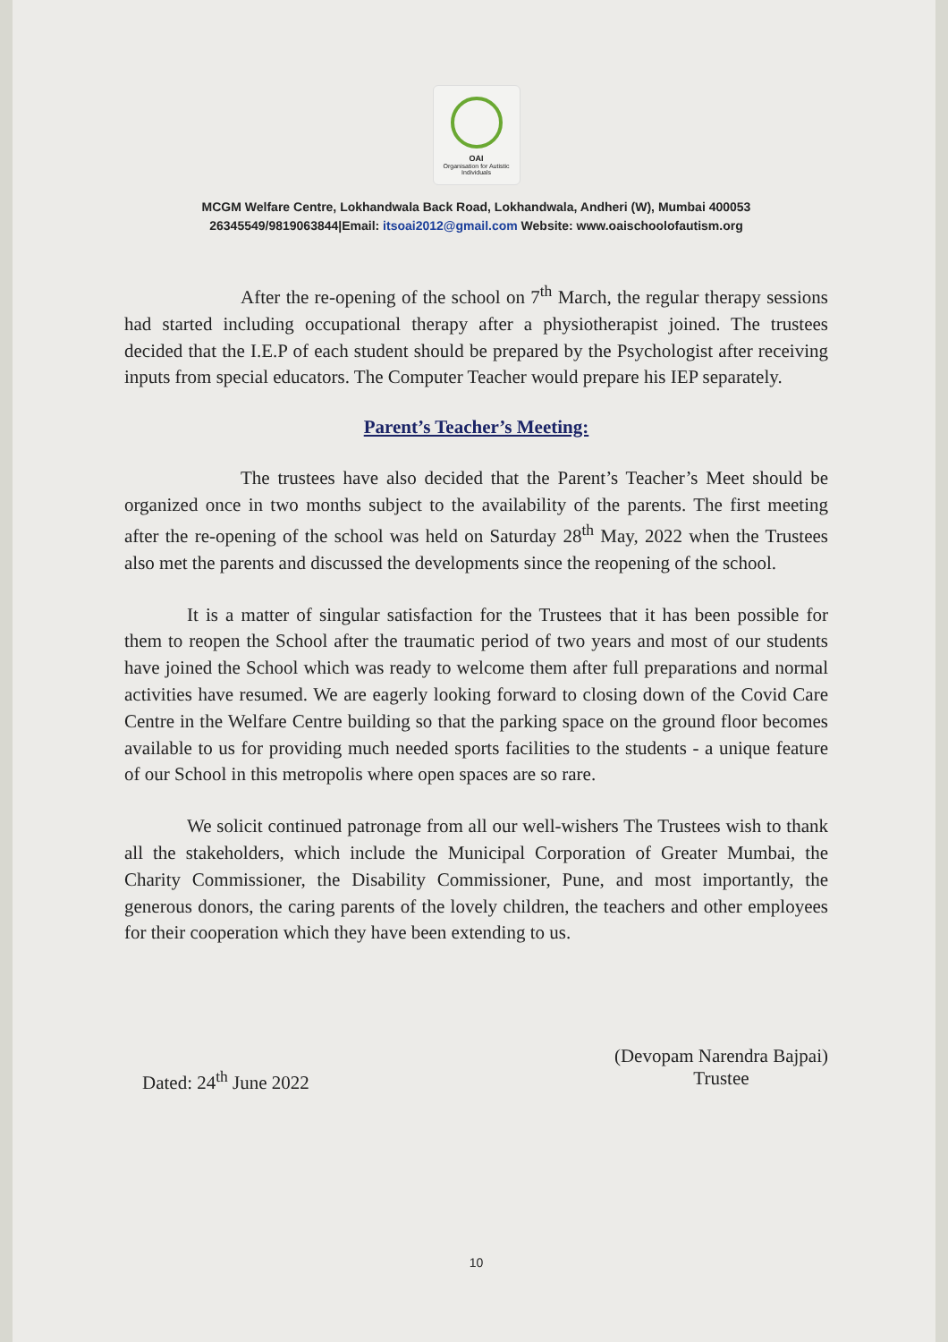OAI
Organisation for Autistic Individuals
MCGM Welfare Centre, Lokhandwala Back Road, Lokhandwala, Andheri (W), Mumbai 400053
26345549/9819063844|Email: itsoai2012@gmail.com Website: www.oaischoolofautism.org
After the re-opening of the school on 7<sup>th</sup> March, the regular therapy sessions had started including occupational therapy after a physiotherapist joined. The trustees decided that the I.E.P of each student should be prepared by the Psychologist after receiving inputs from special educators. The Computer Teacher would prepare his IEP separately.
Parent’s Teacher’s Meeting:
The trustees have also decided that the Parent’s Teacher’s Meet should be organized once in two months subject to the availability of the parents. The first meeting after the re-opening of the school was held on Saturday 28<sup>th</sup> May, 2022 when the Trustees also met the parents and discussed the developments since the reopening of the school.
It is a matter of singular satisfaction for the Trustees that it has been possible for them to reopen the School after the traumatic period of two years and most of our students have joined the School which was ready to welcome them after full preparations and normal activities have resumed. We are eagerly looking forward to closing down of the Covid Care Centre in the Welfare Centre building so that the parking space on the ground floor becomes available to us for providing much needed sports facilities to the students - a unique feature of our School in this metropolis where open spaces are so rare.
We solicit continued patronage from all our well-wishers The Trustees wish to thank all the stakeholders, which include the Municipal Corporation of Greater Mumbai, the Charity Commissioner, the Disability Commissioner, Pune, and most importantly, the generous donors, the caring parents of the lovely children, the teachers and other employees for their cooperation which they have been extending to us.
Dated: 24<sup>th</sup> June 2022
(Devopam Narendra Bajpai)
Trustee
10